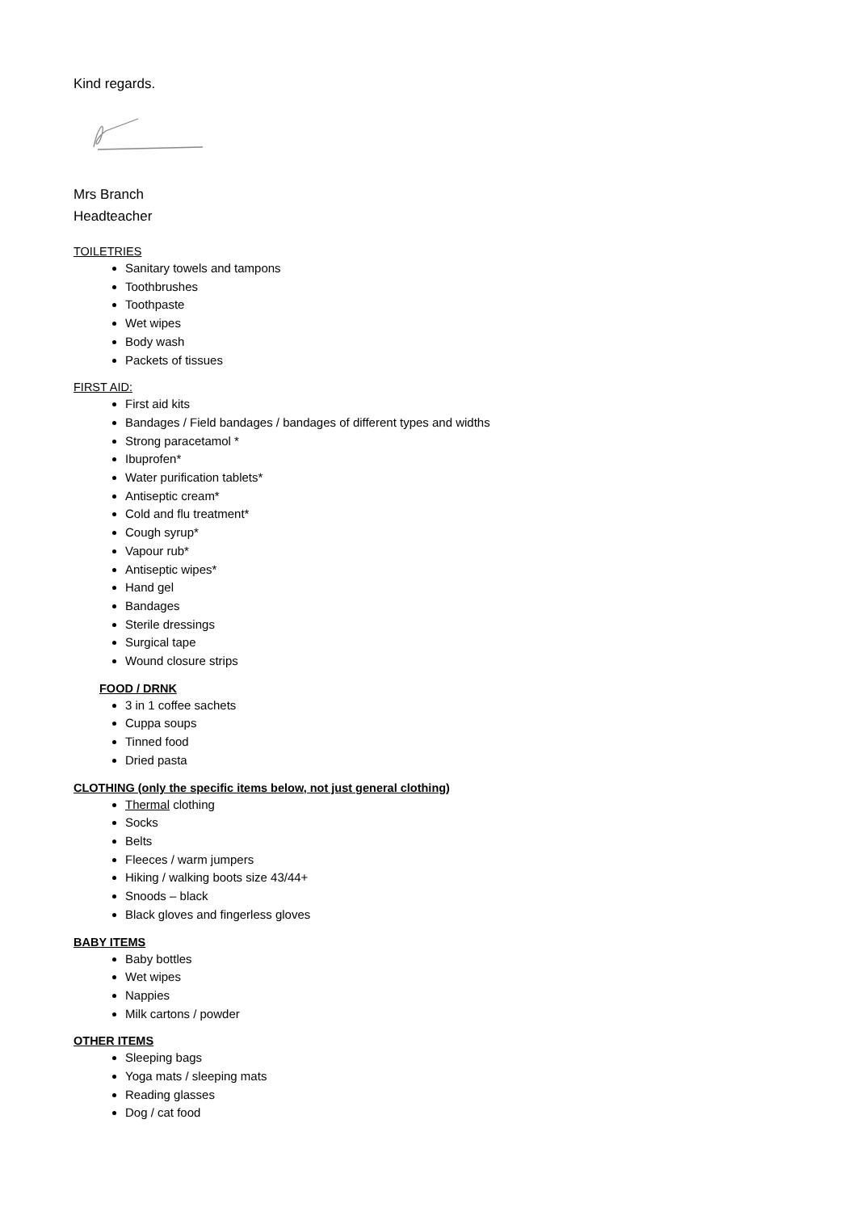Kind regards.
Mrs Branch
Headteacher
TOILETRIES
Sanitary towels and tampons
Toothbrushes
Toothpaste
Wet wipes
Body wash
Packets of tissues
FIRST AID:
First aid kits
Bandages / Field bandages / bandages of different types and widths
Strong paracetamol *
Ibuprofen*
Water purification tablets*
Antiseptic cream*
Cold and flu treatment*
Cough syrup*
Vapour rub*
Antiseptic wipes*
Hand gel
Bandages
Sterile dressings
Surgical tape
Wound closure strips
FOOD / DRNK
3 in 1 coffee sachets
Cuppa soups
Tinned food
Dried pasta
CLOTHING (only the specific items below, not just general clothing)
Thermal clothing
Socks
Belts
Fleeces / warm jumpers
Hiking / walking boots size 43/44+
Snoods – black
Black gloves and fingerless gloves
BABY ITEMS
Baby bottles
Wet wipes
Nappies
Milk cartons / powder
OTHER ITEMS
Sleeping bags
Yoga mats / sleeping mats
Reading glasses
Dog / cat food